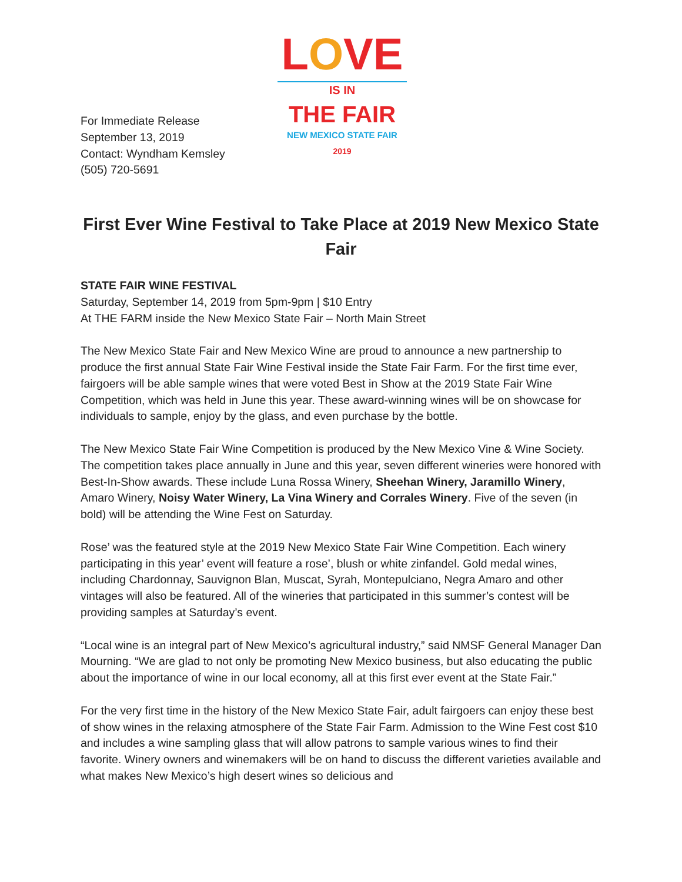For Immediate Release
September 13, 2019
Contact: Wyndham Kemsley
(505) 720-5691
LOVE
IS IN
THE FAIR
NEW MEXICO STATE FAIR
2019
First Ever Wine Festival to Take Place at 2019 New Mexico State Fair
STATE FAIR WINE FESTIVAL
Saturday, September 14, 2019 from 5pm-9pm | $10 Entry
At THE FARM inside the New Mexico State Fair – North Main Street
The New Mexico State Fair and New Mexico Wine are proud to announce a new partnership to produce the first annual State Fair Wine Festival inside the State Fair Farm. For the first time ever, fairgoers will be able sample wines that were voted Best in Show at the 2019 State Fair Wine Competition, which was held in June this year. These award-winning wines will be on showcase for individuals to sample, enjoy by the glass, and even purchase by the bottle.
The New Mexico State Fair Wine Competition is produced by the New Mexico Vine & Wine Society. The competition takes place annually in June and this year, seven different wineries were honored with Best-In-Show awards. These include Luna Rossa Winery, Sheehan Winery, Jaramillo Winery, Amaro Winery, Noisy Water Winery, La Vina Winery and Corrales Winery. Five of the seven (in bold) will be attending the Wine Fest on Saturday.
Rose’ was the featured style at the 2019 New Mexico State Fair Wine Competition. Each winery participating in this year’ event will feature a rose’, blush or white zinfandel. Gold medal wines, including Chardonnay, Sauvignon Blan, Muscat, Syrah, Montepulciano, Negra Amaro and other vintages will also be featured. All of the wineries that participated in this summer’s contest will be providing samples at Saturday’s event.
“Local wine is an integral part of New Mexico’s agricultural industry,” said NMSF General Manager Dan Mourning. “We are glad to not only be promoting New Mexico business, but also educating the public about the importance of wine in our local economy, all at this first ever event at the State Fair.”
For the very first time in the history of the New Mexico State Fair, adult fairgoers can enjoy these best of show wines in the relaxing atmosphere of the State Fair Farm. Admission to the Wine Fest cost $10 and includes a wine sampling glass that will allow patrons to sample various wines to find their favorite. Winery owners and winemakers will be on hand to discuss the different varieties available and what makes New Mexico’s high desert wines so delicious and